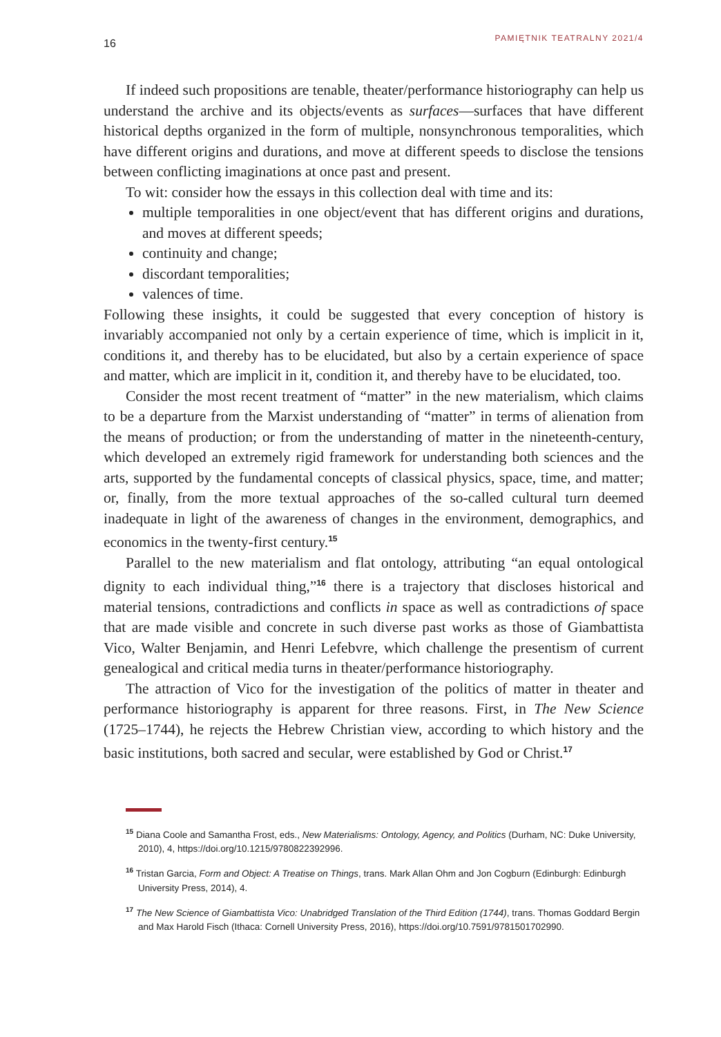16 PAMIĘTNIK TEATRALNY 2021/4
If indeed such propositions are tenable, theater/performance historiography can help us understand the archive and its objects/events as surfaces—surfaces that have different historical depths organized in the form of multiple, nonsynchronous temporalities, which have different origins and durations, and move at different speeds to disclose the tensions between conflicting imaginations at once past and present.
To wit: consider how the essays in this collection deal with time and its:
multiple temporalities in one object/event that has different origins and durations, and moves at different speeds;
continuity and change;
discordant temporalities;
valences of time.
Following these insights, it could be suggested that every conception of history is invariably accompanied not only by a certain experience of time, which is implicit in it, conditions it, and thereby has to be elucidated, but also by a certain experience of space and matter, which are implicit in it, condition it, and thereby have to be elucidated, too.
Consider the most recent treatment of “matter” in the new materialism, which claims to be a departure from the Marxist understanding of “matter” in terms of alienation from the means of production; or from the understanding of matter in the nineteenth-century, which developed an extremely rigid framework for understanding both sciences and the arts, supported by the fundamental concepts of classical physics, space, time, and matter; or, finally, from the more textual approaches of the so-called cultural turn deemed inadequate in light of the awareness of changes in the environment, demographics, and economics in the twenty-first century.<sup>15</sup>
Parallel to the new materialism and flat ontology, attributing “an equal ontological dignity to each individual thing,”<sup>16</sup> there is a trajectory that discloses historical and material tensions, contradictions and conflicts in space as well as contradictions of space that are made visible and concrete in such diverse past works as those of Giambattista Vico, Walter Benjamin, and Henri Lefebvre, which challenge the presentism of current genealogical and critical media turns in theater/performance historiography.
The attraction of Vico for the investigation of the politics of matter in theater and performance historiography is apparent for three reasons. First, in The New Science (1725–1744), he rejects the Hebrew Christian view, according to which history and the basic institutions, both sacred and secular, were established by God or Christ.<sup>17</sup>
<sup>15</sup> Diana Coole and Samantha Frost, eds., New Materialisms: Ontology, Agency, and Politics (Durham, NC: Duke University, 2010), 4, https://doi.org/10.1215/9780822392996.
<sup>16</sup> Tristan Garcia, Form and Object: A Treatise on Things, trans. Mark Allan Ohm and Jon Cogburn (Edinburgh: Edinburgh University Press, 2014), 4.
<sup>17</sup> The New Science of Giambattista Vico: Unabridged Translation of the Third Edition (1744), trans. Thomas Goddard Bergin and Max Harold Fisch (Ithaca: Cornell University Press, 2016), https://doi.org/10.7591/9781501702990.